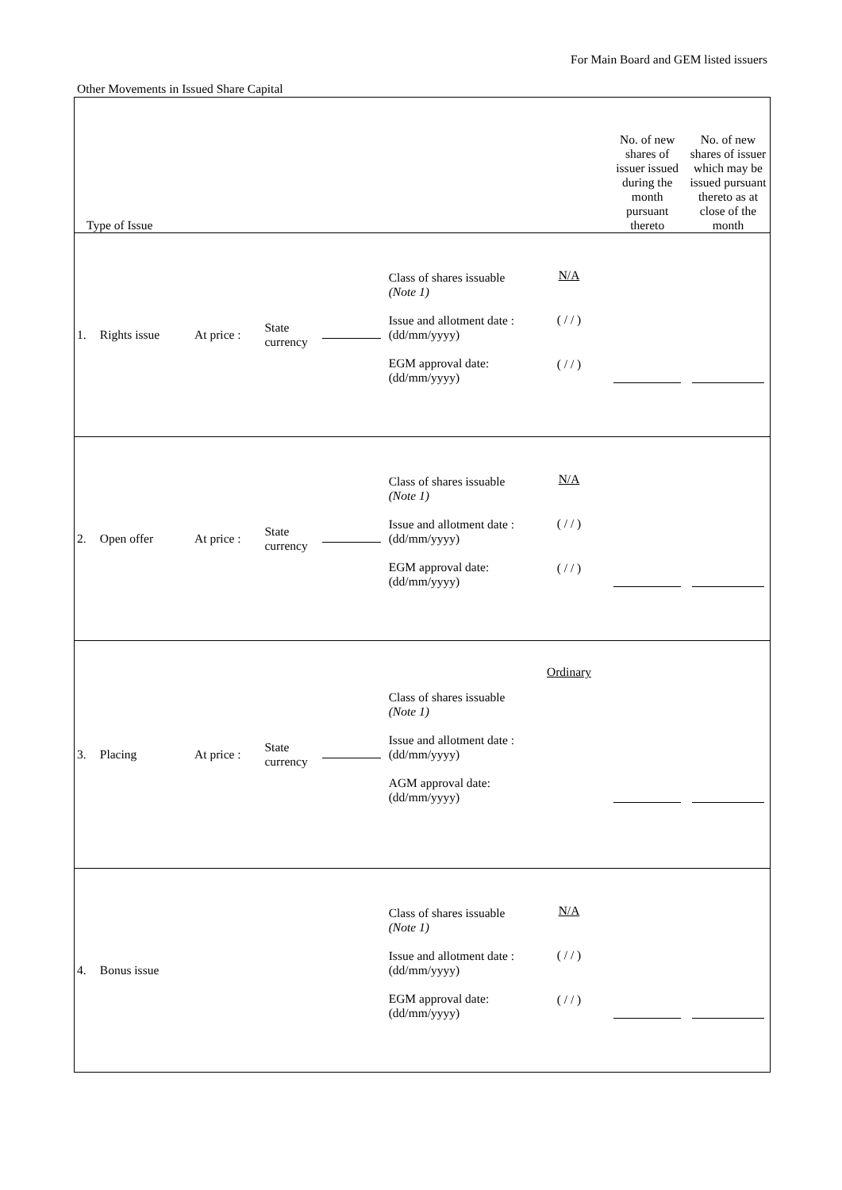For Main Board and GEM listed issuers
Other Movements in Issued Share Capital
| Type of Issue | | | | | | | No. of new shares of issuer issued during the month pursuant thereto | No. of new shares of issuer which may be issued pursuant thereto as at close of the month |
| 1. | Rights issue | At price : | State currency | | Class of shares issuable (Note 1) Issue and allotment date : (dd/mm/yyyy) EGM approval date: (dd/mm/yyyy) | N/A ( / / ) ( / / ) | | |
| 2. | Open offer | At price : | State currency | | Class of shares issuable (Note 1) Issue and allotment date : (dd/mm/yyyy) EGM approval date: (dd/mm/yyyy) | N/A ( / / ) ( / / ) | | |
| 3. | Placing | At price : | State currency | | Class of shares issuable (Note 1) Issue and allotment date : (dd/mm/yyyy) AGM approval date: (dd/mm/yyyy) | Ordinary | | |
| 4. | Bonus issue | | | | Class of shares issuable (Note 1) Issue and allotment date : (dd/mm/yyyy) EGM approval date: (dd/mm/yyyy) | N/A ( / / ) ( / / ) | | |